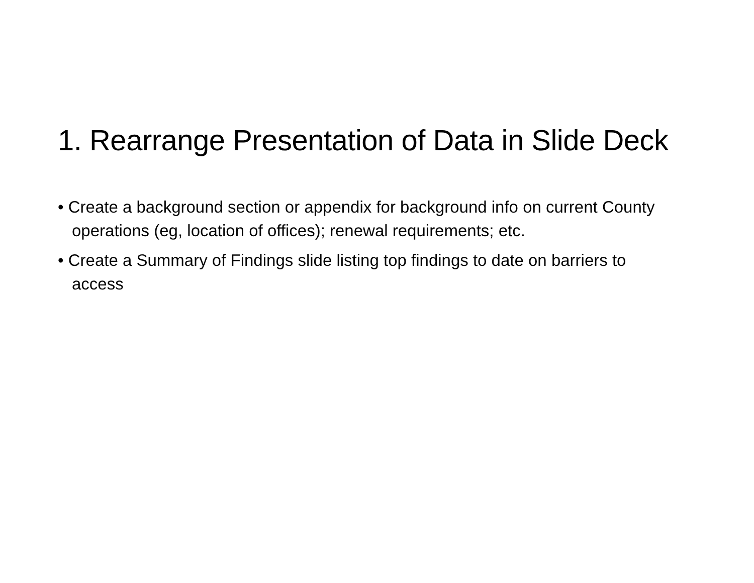1. Rearrange Presentation of Data in Slide Deck
• Create a background section or appendix for background info on current County operations (eg, location of offices); renewal requirements; etc.
• Create a Summary of Findings slide listing top findings to date on barriers to access